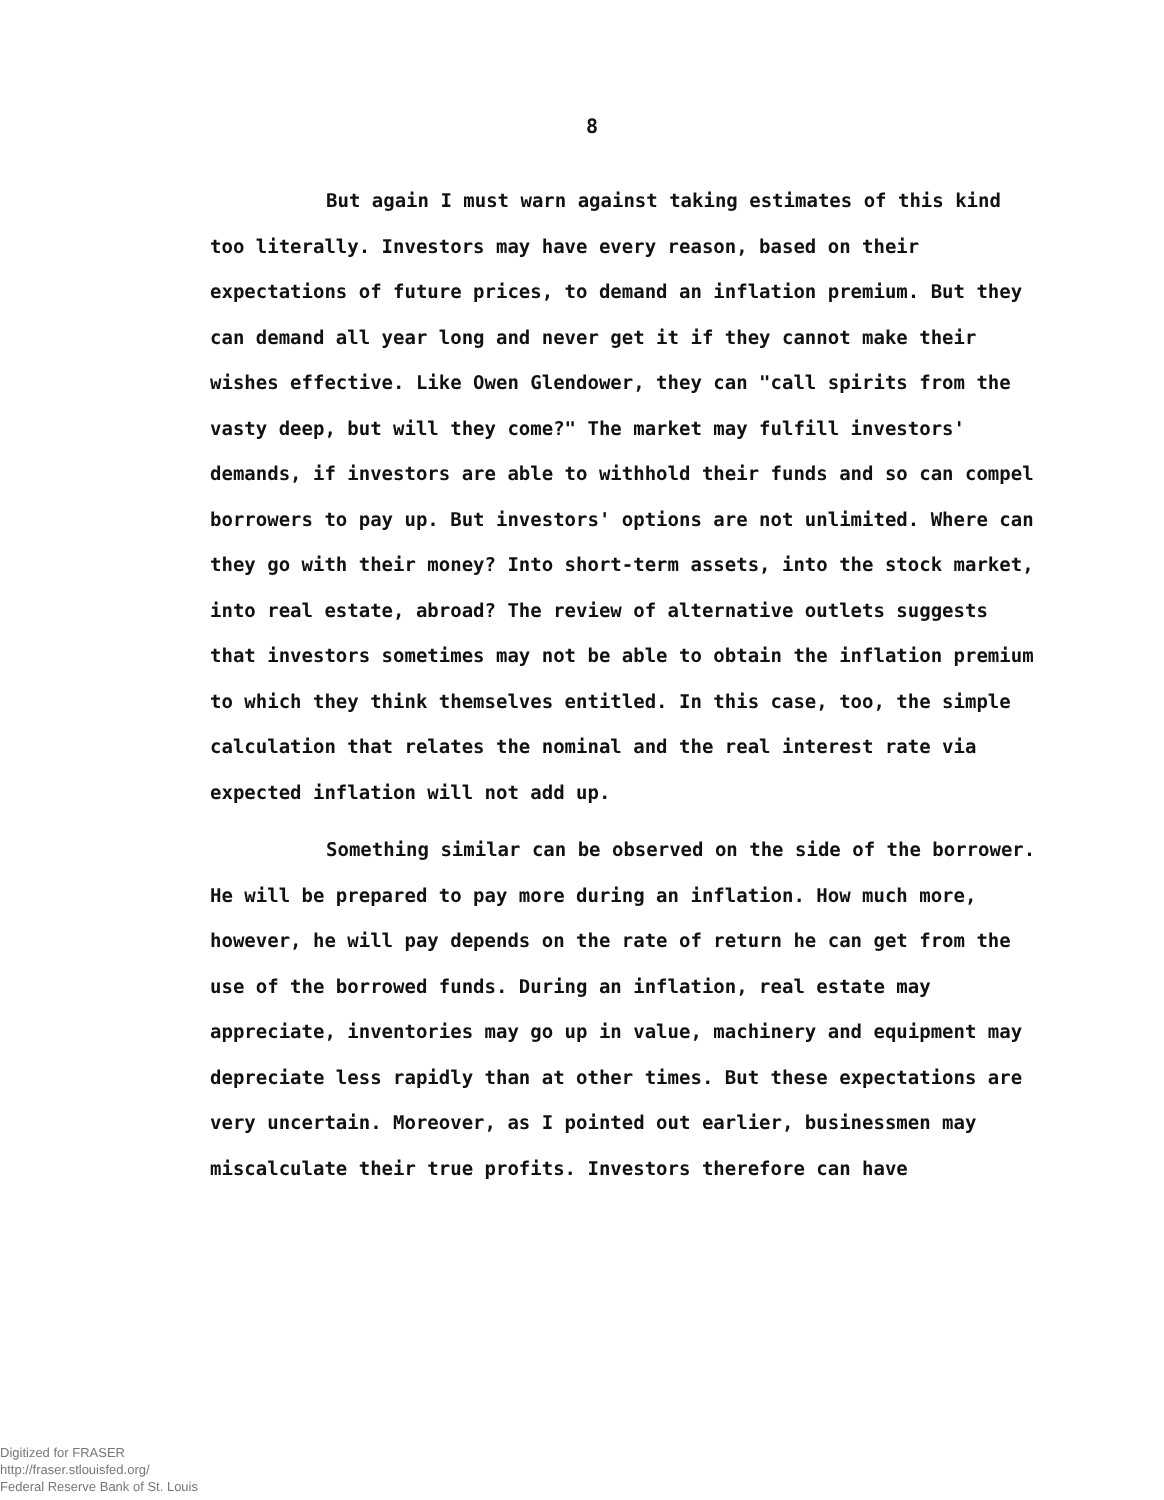8
But again I must warn against taking estimates of this kind too literally. Investors may have every reason, based on their expectations of future prices, to demand an inflation premium. But they can demand all year long and never get it if they cannot make their wishes effective. Like Owen Glendower, they can "call spirits from the vasty deep, but will they come?" The market may fulfill investors' demands, if investors are able to withhold their funds and so can compel borrowers to pay up. But investors' options are not unlimited. Where can they go with their money? Into short-term assets, into the stock market, into real estate, abroad? The review of alternative outlets suggests that investors sometimes may not be able to obtain the inflation premium to which they think themselves entitled. In this case, too, the simple calculation that relates the nominal and the real interest rate via expected inflation will not add up.
Something similar can be observed on the side of the borrower. He will be prepared to pay more during an inflation. How much more, however, he will pay depends on the rate of return he can get from the use of the borrowed funds. During an inflation, real estate may appreciate, inventories may go up in value, machinery and equipment may depreciate less rapidly than at other times. But these expectations are very uncertain. Moreover, as I pointed out earlier, businessmen may miscalculate their true profits. Investors therefore can have
Digitized for FRASER
http://fraser.stlouisfed.org/
Federal Reserve Bank of St. Louis